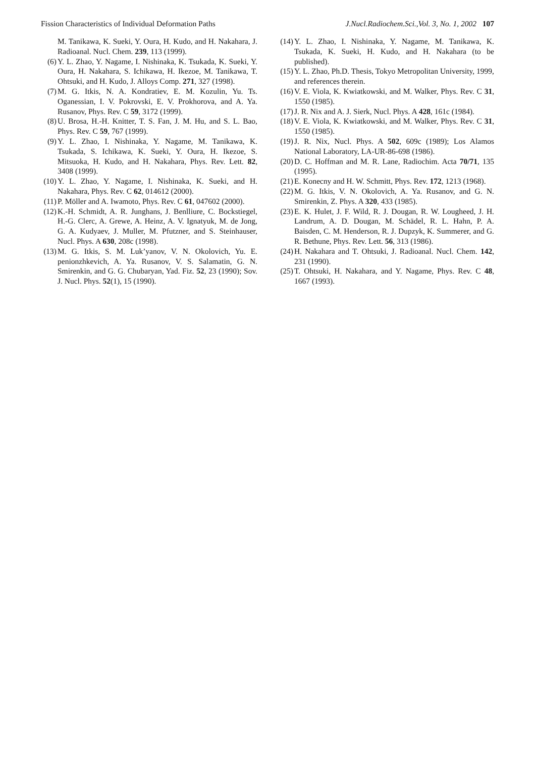Fission Characteristics of Individual Deformation Paths J.Nucl.Radiochem.Sci.,Vol. 3, No. 1, 2002 107
M. Tanikawa, K. Sueki, Y. Oura, H. Kudo, and H. Nakahara, J. Radioanal. Nucl. Chem. 239, 113 (1999).
(6) Y. L. Zhao, Y. Nagame, I. Nishinaka, K. Tsukada, K. Sueki, Y. Oura, H. Nakahara, S. Ichikawa, H. Ikezoe, M. Tanikawa, T. Ohtsuki, and H. Kudo, J. Alloys Comp. 271, 327 (1998).
(7) M. G. Itkis, N. A. Kondratiev, E. M. Kozulin, Yu. Ts. Oganessian, I. V. Pokrovski, E. V. Prokhorova, and A. Ya. Rusanov, Phys. Rev. C 59, 3172 (1999).
(8) U. Brosa, H.-H. Knitter, T. S. Fan, J. M. Hu, and S. L. Bao, Phys. Rev. C 59, 767 (1999).
(9) Y. L. Zhao, I. Nishinaka, Y. Nagame, M. Tanikawa, K. Tsukada, S. Ichikawa, K. Sueki, Y. Oura, H. Ikezoe, S. Mitsuoka, H. Kudo, and H. Nakahara, Phys. Rev. Lett. 82, 3408 (1999).
(10) Y. L. Zhao, Y. Nagame, I. Nishinaka, K. Sueki, and H. Nakahara, Phys. Rev. C 62, 014612 (2000).
(11) P. Möller and A. Iwamoto, Phys. Rev. C 61, 047602 (2000).
(12) K.-H. Schmidt, A. R. Junghans, J. Benlliure, C. Bockstiegel, H.-G. Clerc, A. Grewe, A. Heinz, A. V. Ignatyuk, M. de Jong, G. A. Kudyaev, J. Muller, M. Pfutzner, and S. Steinhauser, Nucl. Phys. A 630, 208c (1998).
(13) M. G. Itkis, S. M. Luk’yanov, V. N. Okolovich, Yu. E. penionzhkevich, A. Ya. Rusanov, V. S. Salamatin, G. N. Smirenkin, and G. G. Chubaryan, Yad. Fiz. 52, 23 (1990); Sov. J. Nucl. Phys. 52(1), 15 (1990).
(14) Y. L. Zhao, I. Nishinaka, Y. Nagame, M. Tanikawa, K. Tsukada, K. Sueki, H. Kudo, and H. Nakahara (to be published).
(15) Y. L. Zhao, Ph.D. Thesis, Tokyo Metropolitan University, 1999, and references therein.
(16) V. E. Viola, K. Kwiatkowski, and M. Walker, Phys. Rev. C 31, 1550 (1985).
(17) J. R. Nix and A. J. Sierk, Nucl. Phys. A 428, 161c (1984).
(18) V. E. Viola, K. Kwiatkowski, and M. Walker, Phys. Rev. C 31, 1550 (1985).
(19) J. R. Nix, Nucl. Phys. A 502, 609c (1989); Los Alamos National Laboratory, LA-UR-86-698 (1986).
(20) D. C. Hoffman and M. R. Lane, Radiochim. Acta 70/71, 135 (1995).
(21) E. Konecny and H. W. Schmitt, Phys. Rev. 172, 1213 (1968).
(22) M. G. Itkis, V. N. Okolovich, A. Ya. Rusanov, and G. N. Smirenkin, Z. Phys. A 320, 433 (1985).
(23) E. K. Hulet, J. F. Wild, R. J. Dougan, R. W. Lougheed, J. H. Landrum, A. D. Dougan, M. Schädel, R. L. Hahn, P. A. Baisden, C. M. Henderson, R. J. Dupzyk, K. Summerer, and G. R. Bethune, Phys. Rev. Lett. 56, 313 (1986).
(24) H. Nakahara and T. Ohtsuki, J. Radioanal. Nucl. Chem. 142, 231 (1990).
(25) T. Ohtsuki, H. Nakahara, and Y. Nagame, Phys. Rev. C 48, 1667 (1993).